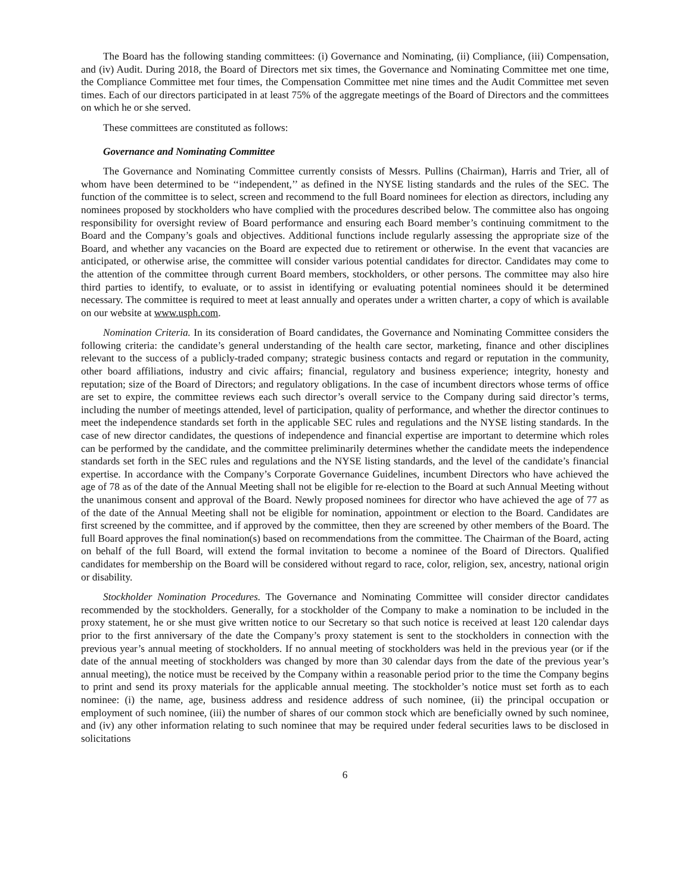The Board has the following standing committees: (i) Governance and Nominating, (ii) Compliance, (iii) Compensation, and (iv) Audit. During 2018, the Board of Directors met six times, the Governance and Nominating Committee met one time, the Compliance Committee met four times, the Compensation Committee met nine times and the Audit Committee met seven times. Each of our directors participated in at least 75% of the aggregate meetings of the Board of Directors and the committees on which he or she served.
These committees are constituted as follows:
Governance and Nominating Committee
The Governance and Nominating Committee currently consists of Messrs. Pullins (Chairman), Harris and Trier, all of whom have been determined to be ‘‘independent,’’ as defined in the NYSE listing standards and the rules of the SEC. The function of the committee is to select, screen and recommend to the full Board nominees for election as directors, including any nominees proposed by stockholders who have complied with the procedures described below. The committee also has ongoing responsibility for oversight review of Board performance and ensuring each Board member’s continuing commitment to the Board and the Company’s goals and objectives. Additional functions include regularly assessing the appropriate size of the Board, and whether any vacancies on the Board are expected due to retirement or otherwise. In the event that vacancies are anticipated, or otherwise arise, the committee will consider various potential candidates for director. Candidates may come to the attention of the committee through current Board members, stockholders, or other persons. The committee may also hire third parties to identify, to evaluate, or to assist in identifying or evaluating potential nominees should it be determined necessary. The committee is required to meet at least annually and operates under a written charter, a copy of which is available on our website at www.usph.com.
Nomination Criteria. In its consideration of Board candidates, the Governance and Nominating Committee considers the following criteria: the candidate’s general understanding of the health care sector, marketing, finance and other disciplines relevant to the success of a publicly-traded company; strategic business contacts and regard or reputation in the community, other board affiliations, industry and civic affairs; financial, regulatory and business experience; integrity, honesty and reputation; size of the Board of Directors; and regulatory obligations. In the case of incumbent directors whose terms of office are set to expire, the committee reviews each such director’s overall service to the Company during said director’s terms, including the number of meetings attended, level of participation, quality of performance, and whether the director continues to meet the independence standards set forth in the applicable SEC rules and regulations and the NYSE listing standards. In the case of new director candidates, the questions of independence and financial expertise are important to determine which roles can be performed by the candidate, and the committee preliminarily determines whether the candidate meets the independence standards set forth in the SEC rules and regulations and the NYSE listing standards, and the level of the candidate’s financial expertise. In accordance with the Company’s Corporate Governance Guidelines, incumbent Directors who have achieved the age of 78 as of the date of the Annual Meeting shall not be eligible for re-election to the Board at such Annual Meeting without the unanimous consent and approval of the Board. Newly proposed nominees for director who have achieved the age of 77 as of the date of the Annual Meeting shall not be eligible for nomination, appointment or election to the Board. Candidates are first screened by the committee, and if approved by the committee, then they are screened by other members of the Board. The full Board approves the final nomination(s) based on recommendations from the committee. The Chairman of the Board, acting on behalf of the full Board, will extend the formal invitation to become a nominee of the Board of Directors. Qualified candidates for membership on the Board will be considered without regard to race, color, religion, sex, ancestry, national origin or disability.
Stockholder Nomination Procedures. The Governance and Nominating Committee will consider director candidates recommended by the stockholders. Generally, for a stockholder of the Company to make a nomination to be included in the proxy statement, he or she must give written notice to our Secretary so that such notice is received at least 120 calendar days prior to the first anniversary of the date the Company’s proxy statement is sent to the stockholders in connection with the previous year’s annual meeting of stockholders. If no annual meeting of stockholders was held in the previous year (or if the date of the annual meeting of stockholders was changed by more than 30 calendar days from the date of the previous year’s annual meeting), the notice must be received by the Company within a reasonable period prior to the time the Company begins to print and send its proxy materials for the applicable annual meeting. The stockholder’s notice must set forth as to each nominee: (i) the name, age, business address and residence address of such nominee, (ii) the principal occupation or employment of such nominee, (iii) the number of shares of our common stock which are beneficially owned by such nominee, and (iv) any other information relating to such nominee that may be required under federal securities laws to be disclosed in solicitations
6